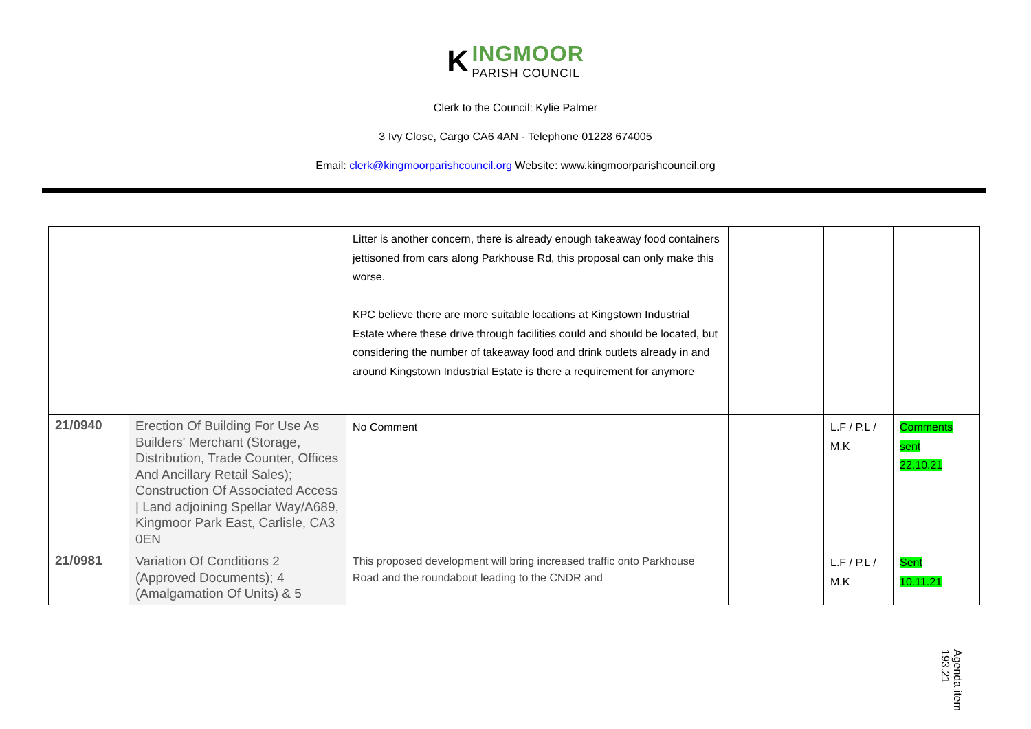K
INGMOOR
PARISH COUNCIL
Clerk to the Council: Kylie Palmer
3 Ivy Close, Cargo CA6 4AN - Telephone 01228 674005
Email: clerk@kingmoorparishcouncil.org Website: www.kingmoorparishcouncil.org
| | | Litter is another concern, there is already enough takeaway food containers jettisoned from cars along Parkhouse Rd, this proposal can only make this worse. KPC believe there are more suitable locations at Kingstown Industrial Estate where these drive through facilities could and should be located, but considering the number of takeaway food and drink outlets already in and around Kingstown Industrial Estate is there a requirement for anymore | | | |
| 21/0940 | Erection Of Building For Use As Builders' Merchant (Storage, Distribution, Trade Counter, Offices And Ancillary Retail Sales); Construction Of Associated Access / Land adjoining Spellar Way/A689, Kingmoor Park East, Carlisle, CA3 0EN | No Comment | | L.F / P.L / M.K | Comments sent 22.10.21 |
| 21/0981 | Variation Of Conditions 2 (Approved Documents); 4 (Amalgamation Of Units) & 5 | This proposed development will bring increased traffic onto Parkhouse Road and the roundabout leading to the CNDR and | | L.F / P.L / M.K | Sent 10.11.21 |
Agenda item 193.21